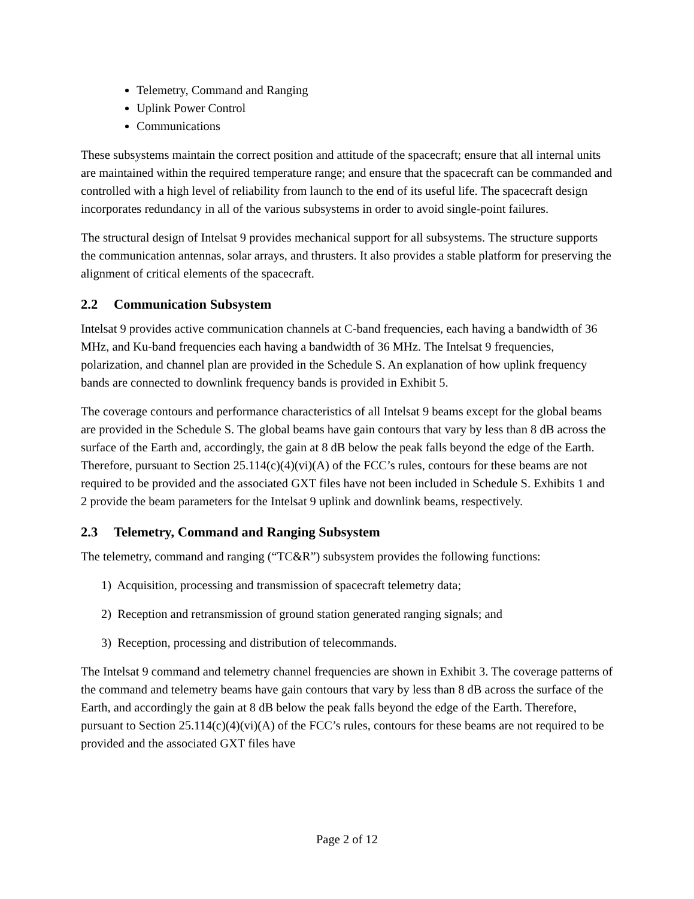Telemetry, Command and Ranging
Uplink Power Control
Communications
These subsystems maintain the correct position and attitude of the spacecraft; ensure that all internal units are maintained within the required temperature range; and ensure that the spacecraft can be commanded and controlled with a high level of reliability from launch to the end of its useful life. The spacecraft design incorporates redundancy in all of the various subsystems in order to avoid single-point failures.
The structural design of Intelsat 9 provides mechanical support for all subsystems. The structure supports the communication antennas, solar arrays, and thrusters. It also provides a stable platform for preserving the alignment of critical elements of the spacecraft.
2.2 Communication Subsystem
Intelsat 9 provides active communication channels at C-band frequencies, each having a bandwidth of 36 MHz, and Ku-band frequencies each having a bandwidth of 36 MHz. The Intelsat 9 frequencies, polarization, and channel plan are provided in the Schedule S. An explanation of how uplink frequency bands are connected to downlink frequency bands is provided in Exhibit 5.
The coverage contours and performance characteristics of all Intelsat 9 beams except for the global beams are provided in the Schedule S. The global beams have gain contours that vary by less than 8 dB across the surface of the Earth and, accordingly, the gain at 8 dB below the peak falls beyond the edge of the Earth. Therefore, pursuant to Section 25.114(c)(4)(vi)(A) of the FCC’s rules, contours for these beams are not required to be provided and the associated GXT files have not been included in Schedule S. Exhibits 1 and 2 provide the beam parameters for the Intelsat 9 uplink and downlink beams, respectively.
2.3 Telemetry, Command and Ranging Subsystem
The telemetry, command and ranging (“TC&R”) subsystem provides the following functions:
1) Acquisition, processing and transmission of spacecraft telemetry data;
2) Reception and retransmission of ground station generated ranging signals; and
3) Reception, processing and distribution of telecommands.
The Intelsat 9 command and telemetry channel frequencies are shown in Exhibit 3. The coverage patterns of the command and telemetry beams have gain contours that vary by less than 8 dB across the surface of the Earth, and accordingly the gain at 8 dB below the peak falls beyond the edge of the Earth. Therefore, pursuant to Section 25.114(c)(4)(vi)(A) of the FCC’s rules, contours for these beams are not required to be provided and the associated GXT files have
Page 2 of 12